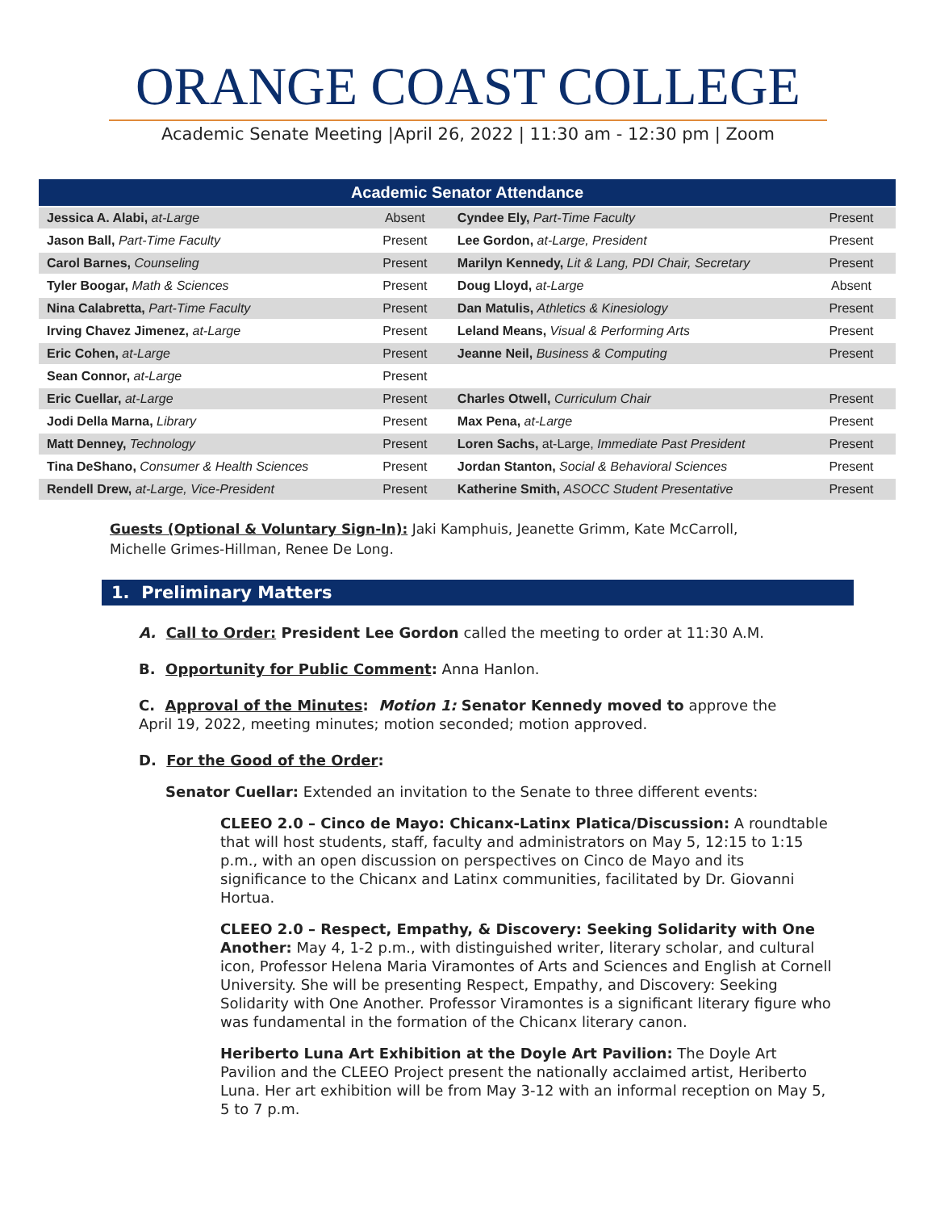ORANGE COAST COLLEGE
Academic Senate Meeting |April 26, 2022 | 11:30 am - 12:30 pm | Zoom
| Academic Senator Attendance | | | |
| --- | --- | --- | --- |
| Jessica A. Alabi, at-Large | Absent | Cyndee Ely, Part-Time Faculty | Present |
| Jason Ball, Part-Time Faculty | Present | Lee Gordon, at-Large, President | Present |
| Carol Barnes, Counseling | Present | Marilyn Kennedy, Lit & Lang, PDI Chair, Secretary | Present |
| Tyler Boogar, Math & Sciences | Present | Doug Lloyd, at-Large | Absent |
| Nina Calabretta, Part-Time Faculty | Present | Dan Matulis, Athletics & Kinesiology | Present |
| Irving Chavez Jimenez, at-Large | Present | Leland Means, Visual & Performing Arts | Present |
| Eric Cohen, at-Large | Present | Jeanne Neil, Business & Computing | Present |
| Sean Connor, at-Large | Present | | |
| Eric Cuellar, at-Large | Present | Charles Otwell, Curriculum Chair | Present |
| Jodi Della Marna, Library | Present | Max Pena, at-Large | Present |
| Matt Denney, Technology | Present | Loren Sachs, at-Large, Immediate Past President | Present |
| Tina DeShano, Consumer & Health Sciences | Present | Jordan Stanton, Social & Behavioral Sciences | Present |
| Rendell Drew, at-Large, Vice-President | Present | Katherine Smith, ASOCC Student Presentative | Present |
Guests (Optional & Voluntary Sign-In): Jaki Kamphuis, Jeanette Grimm, Kate McCarroll, Michelle Grimes-Hillman, Renee De Long.
1. Preliminary Matters
A. Call to Order: President Lee Gordon called the meeting to order at 11:30 A.M.
B. Opportunity for Public Comment: Anna Hanlon.
C. Approval of the Minutes: Motion 1: Senator Kennedy moved to approve the April 19, 2022, meeting minutes; motion seconded; motion approved.
D. For the Good of the Order:
Senator Cuellar: Extended an invitation to the Senate to three different events:
CLEEO 2.0 – Cinco de Mayo: Chicanx-Latinx Platica/Discussion: A roundtable that will host students, staff, faculty and administrators on May 5, 12:15 to 1:15 p.m., with an open discussion on perspectives on Cinco de Mayo and its significance to the Chicanx and Latinx communities, facilitated by Dr. Giovanni Hortua.
CLEEO 2.0 – Respect, Empathy, & Discovery: Seeking Solidarity with One Another: May 4, 1-2 p.m., with distinguished writer, literary scholar, and cultural icon, Professor Helena Maria Viramontes of Arts and Sciences and English at Cornell University. She will be presenting Respect, Empathy, and Discovery: Seeking Solidarity with One Another. Professor Viramontes is a significant literary figure who was fundamental in the formation of the Chicanx literary canon.
Heriberto Luna Art Exhibition at the Doyle Art Pavilion: The Doyle Art Pavilion and the CLEEO Project present the nationally acclaimed artist, Heriberto Luna. Her art exhibition will be from May 3-12 with an informal reception on May 5, 5 to 7 p.m.